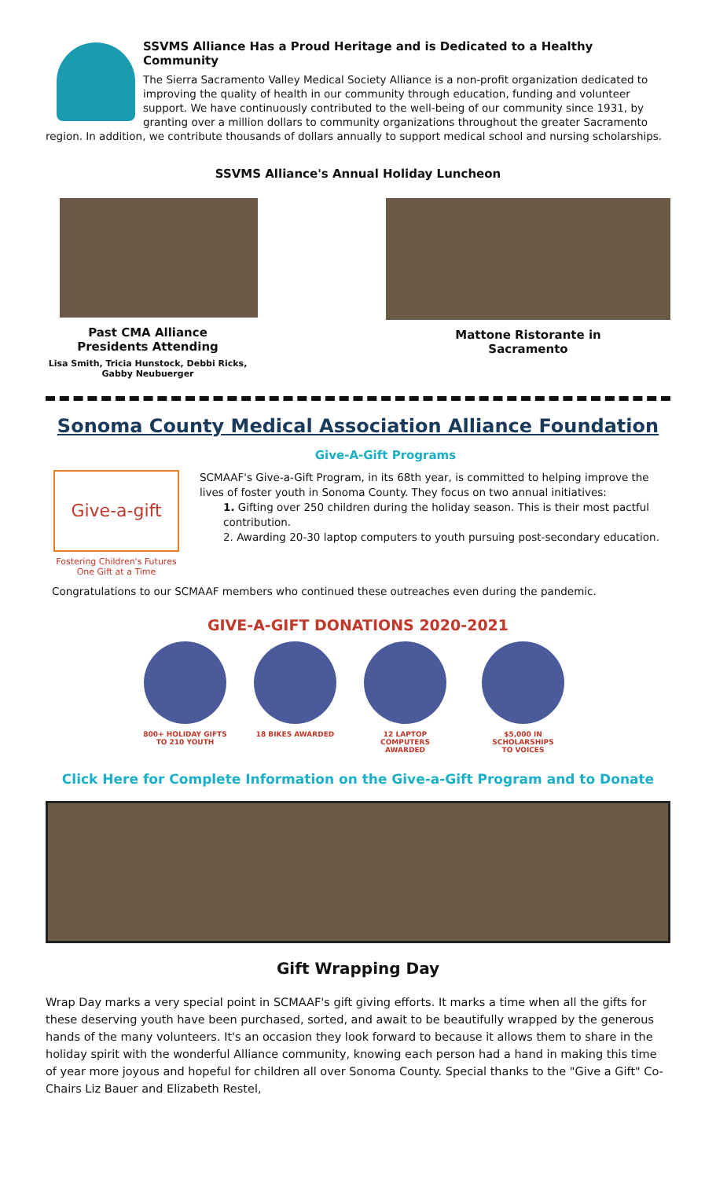SSVMS Alliance Has a Proud Heritage and is Dedicated to a Healthy Community
The Sierra Sacramento Valley Medical Society Alliance is a non-profit organization dedicated to improving the quality of health in our community through education, funding and volunteer support. We have continuously contributed to the well-being of our community since 1931, by granting over a million dollars to community organizations throughout the greater Sacramento region. In addition, we contribute thousands of dollars annually to support medical school and nursing scholarships.
SSVMS Alliance's Annual Holiday Luncheon
Past CMA Alliance
Presidents Attending
Lisa Smith, Tricia Hunstock, Debbi Ricks,
Gabby Neubuerger
Mattone Ristorante in
Sacramento
Sonoma County Medical Association Alliance Foundation
Give-A-Gift Programs
Give-a-gift
Fostering Children's Futures
One Gift at a Time
SCMAAF's Give-a-Gift Program, in its 68th year, is committed to helping improve the lives of foster youth in Sonoma County. They focus on two annual initiatives:
1. Gifting over 250 children during the holiday season. This is their most pactful contribution.
2. Awarding 20-30 laptop computers to youth pursuing post-secondary education.
Congratulations to our SCMAAF members who continued these outreaches even during the pandemic.
GIVE-A-GIFT DONATIONS 2020-2021
800+ HOLIDAY GIFTS
TO 210 YOUTH
18 BIKES AWARDED
12 LAPTOP COMPUTERS
AWARDED
$5,000 IN SCHOLARSHIPS
TO VOICES
Click Here for Complete Information on the Give-a-Gift Program and to Donate
Gift Wrapping Day
Wrap Day marks a very special point in SCMAAF's gift giving efforts. It marks a time when all the gifts for these deserving youth have been purchased, sorted, and await to be beautifully wrapped by the generous hands of the many volunteers. It's an occasion they look forward to because it allows them to share in the holiday spirit with the wonderful Alliance community, knowing each person had a hand in making this time of year more joyous and hopeful for children all over Sonoma County. Special thanks to the "Give a Gift" Co-Chairs Liz Bauer and Elizabeth Restel,